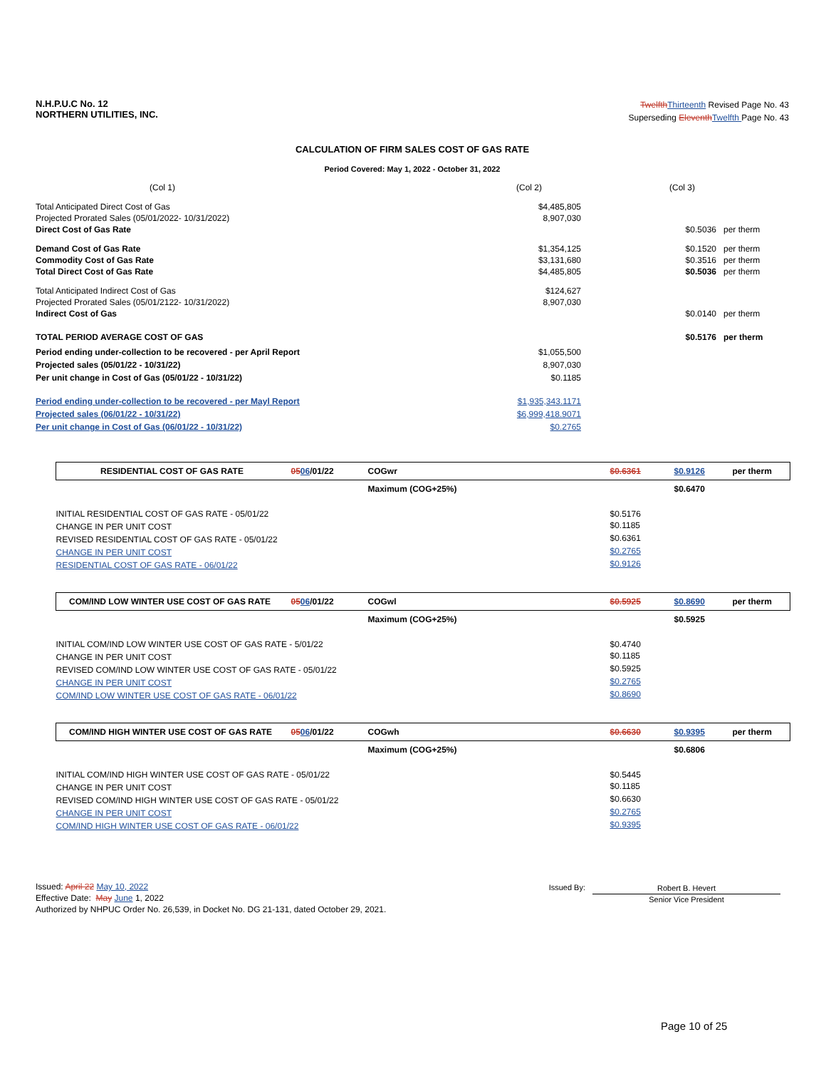N.H.P.U.C No. 12
NORTHERN UTILITIES, INC.
Twelfth Thirteenth Revised Page No. 43
Superseding Eleventh Twelfth Page No. 43
CALCULATION OF FIRM SALES COST OF GAS RATE
Period Covered: May 1, 2022 - October 31, 2022
| (Col 1) | (Col 2) | (Col 3) | |
| Total Anticipated Direct Cost of Gas | $4,485,805 | | |
| Projected Prorated Sales (05/01/2022- 10/31/2022) | 8,907,030 | | |
| Direct Cost of Gas Rate | | $0.5036 | per therm |
| Demand Cost of Gas Rate | $1,354,125 | $0.1520 | per therm |
| Commodity Cost of Gas Rate | $3,131,680 | $0.3516 | per therm |
| Total Direct Cost of Gas Rate | $4,485,805 | $0.5036 | per therm |
| Total Anticipated Indirect Cost of Gas | $124,627 | | |
| Projected Prorated Sales (05/01/2122- 10/31/2022) | 8,907,030 | | |
| Indirect Cost of Gas | | $0.0140 | per therm |
| TOTAL PERIOD AVERAGE COST OF GAS | | $0.5176 | per therm |
| Period ending under-collection to be recovered - per April Report | $1,055,500 | | |
| Projected sales (05/01/22 - 10/31/22) | 8,907,030 | | |
| Per unit change in Cost of Gas (05/01/22 - 10/31/22) | $0.1185 | | |
| Period ending under-collection to be recovered - per Mayl Report | $1,935,343.1171 | | |
| Projected sales (06/01/22 - 10/31/22) | $6,999,418.9071 | | |
| Per unit change in Cost of Gas (06/01/22 - 10/31/22) | $0.2765 | | |
| RESIDENTIAL COST OF GAS RATE | 05 06 /01/22 | COGwr | $0.6361 | $0.9126 | per therm |
| | | Maximum (COG+25%) | | $0.6470 | |
| INITIAL RESIDENTIAL COST OF GAS RATE - 05/01/22 | | | $0.5176 | | |
| CHANGE IN PER UNIT COST | | | $0.1185 | | |
| REVISED RESIDENTIAL COST OF GAS RATE - 05/01/22 | | | $0.6361 | | |
| CHANGE IN PER UNIT COST | | | $0.2765 | | |
| RESIDENTIAL COST OF GAS RATE - 06/01/22 | | | $0.9126 | | |
| COM/IND LOW WINTER USE COST OF GAS RATE | 05 06 /01/22 | COGwl | $0.5925 | $0.8690 | per therm |
| | | Maximum (COG+25%) | | $0.5925 | |
| INITIAL COM/IND LOW WINTER USE COST OF GAS RATE - 5/01/22 | | | $0.4740 | | |
| CHANGE IN PER UNIT COST | | | $0.1185 | | |
| REVISED COM/IND LOW WINTER USE COST OF GAS RATE - 05/01/22 | | | $0.5925 | | |
| CHANGE IN PER UNIT COST | | | $0.2765 | | |
| COM/IND LOW WINTER USE COST OF GAS RATE - 06/01/22 | | | $0.8690 | | |
| COM/IND HIGH WINTER USE COST OF GAS RATE | 05 06 /01/22 | COGwh | $0.6630 | $0.9395 | per therm |
| | | Maximum (COG+25%) | | $0.6806 | |
| INITIAL COM/IND HIGH WINTER USE COST OF GAS RATE - 05/01/22 | | | $0.5445 | | |
| CHANGE IN PER UNIT COST | | | $0.1185 | | |
| REVISED COM/IND HIGH WINTER USE COST OF GAS RATE - 05/01/22 | | | $0.6630 | | |
| CHANGE IN PER UNIT COST | | | $0.2765 | | |
| COM/IND HIGH WINTER USE COST OF GAS RATE - 06/01/22 | | | $0.9395 | | |
Issued: April 22 May 10, 2022
Effective Date: May June 1, 2022
Authorized by NHPUC Order No. 26,539, in Docket No. DG 21-131, dated October 29, 2021.
Issued By:
Robert B. Hevert
Senior Vice President
Page 10 of 25